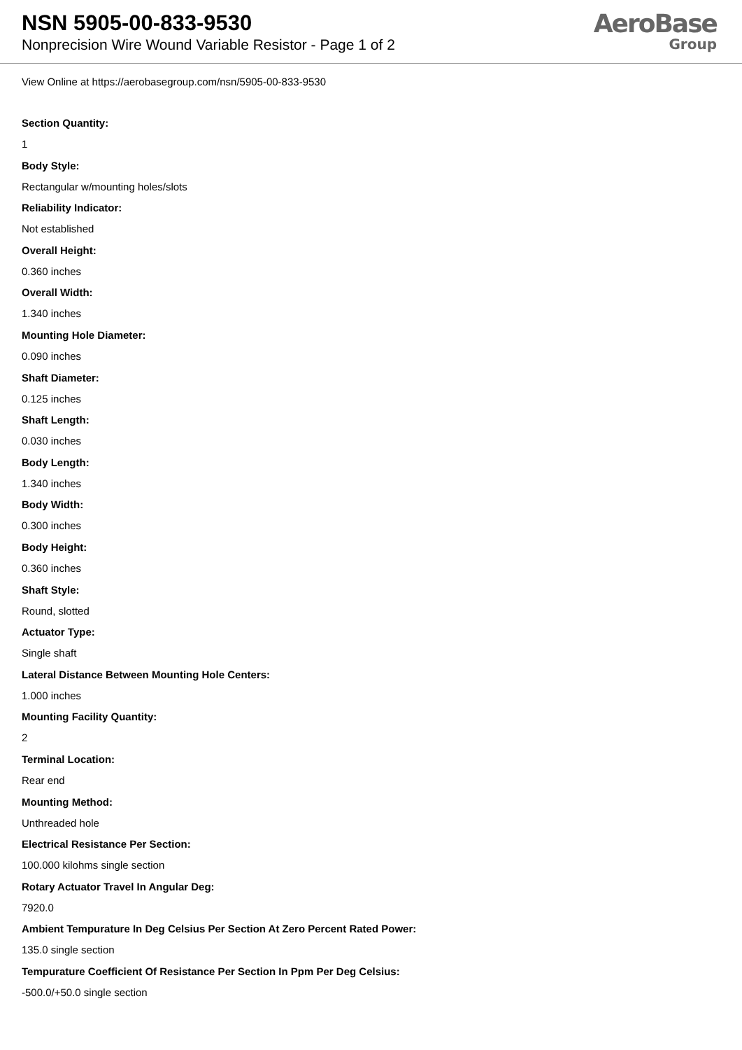NSN 5905-00-833-9530
Nonprecision Wire Wound Variable Resistor - Page 1 of 2
AeroBase
Group
View Online at https://aerobasegroup.com/nsn/5905-00-833-9530
Section Quantity:
1
Body Style:
Rectangular w/mounting holes/slots
Reliability Indicator:
Not established
Overall Height:
0.360 inches
Overall Width:
1.340 inches
Mounting Hole Diameter:
0.090 inches
Shaft Diameter:
0.125 inches
Shaft Length:
0.030 inches
Body Length:
1.340 inches
Body Width:
0.300 inches
Body Height:
0.360 inches
Shaft Style:
Round, slotted
Actuator Type:
Single shaft
Lateral Distance Between Mounting Hole Centers:
1.000 inches
Mounting Facility Quantity:
2
Terminal Location:
Rear end
Mounting Method:
Unthreaded hole
Electrical Resistance Per Section:
100.000 kilohms single section
Rotary Actuator Travel In Angular Deg:
7920.0
Ambient Tempurature In Deg Celsius Per Section At Zero Percent Rated Power:
135.0 single section
Tempurature Coefficient Of Resistance Per Section In Ppm Per Deg Celsius:
-500.0/+50.0 single section